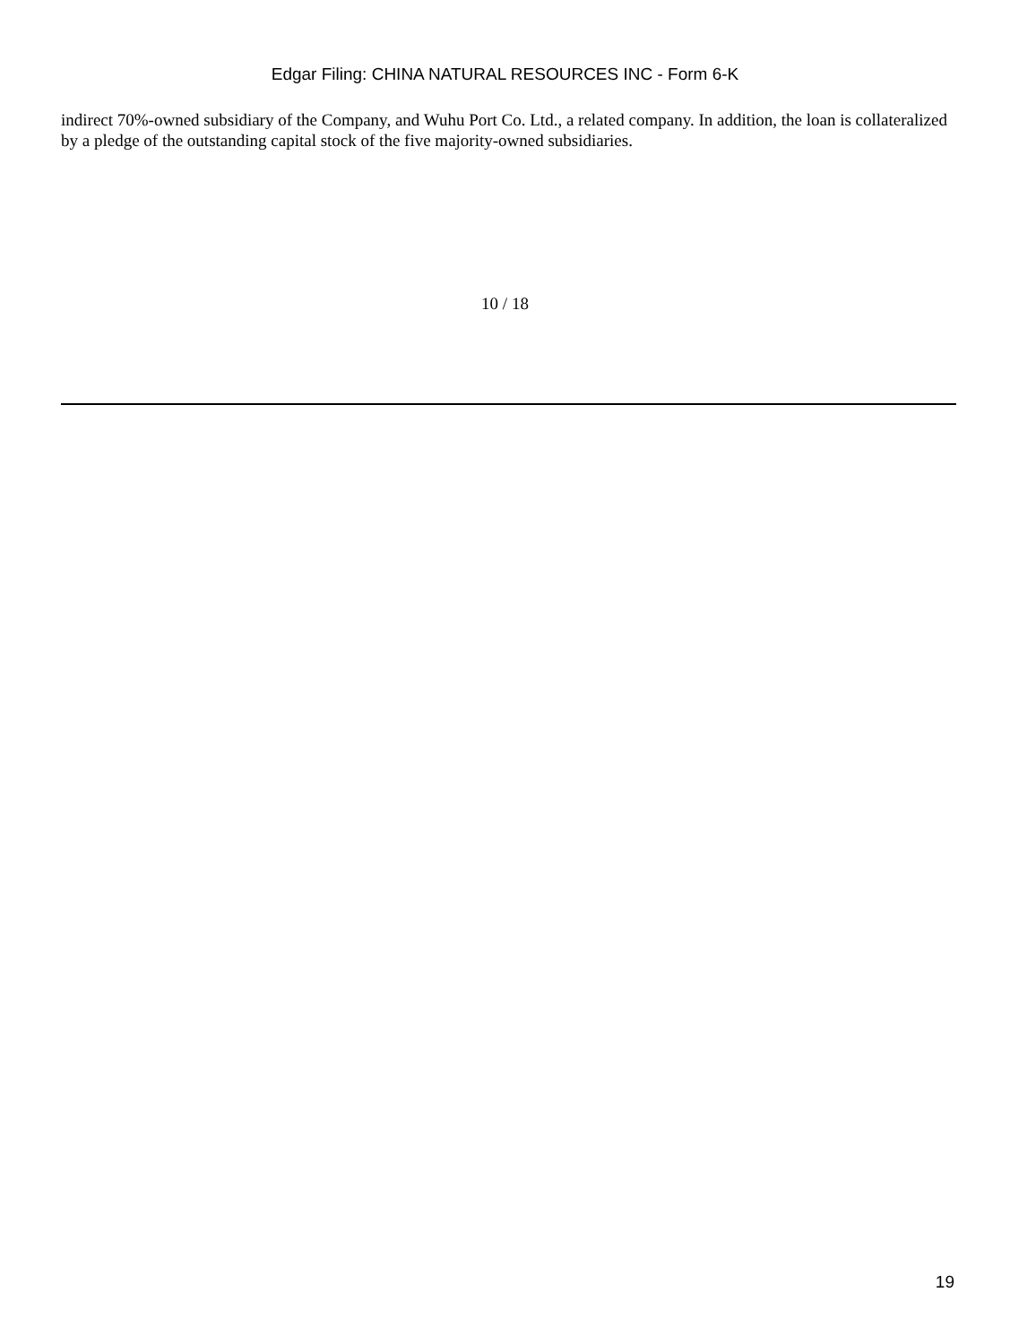Edgar Filing: CHINA NATURAL RESOURCES INC - Form 6-K
indirect 70%-owned subsidiary of the Company, and Wuhu Port Co. Ltd., a related company. In addition, the loan is collateralized by a pledge of the outstanding capital stock of the five majority-owned subsidiaries.
10 / 18
19